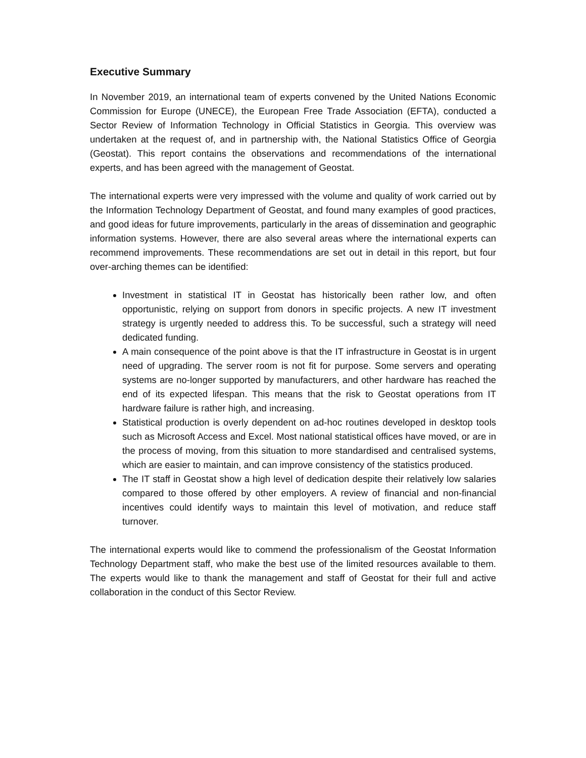Executive Summary
In November 2019, an international team of experts convened by the United Nations Economic Commission for Europe (UNECE), the European Free Trade Association (EFTA), conducted a Sector Review of Information Technology in Official Statistics in Georgia. This overview was undertaken at the request of, and in partnership with, the National Statistics Office of Georgia (Geostat). This report contains the observations and recommendations of the international experts, and has been agreed with the management of Geostat.
The international experts were very impressed with the volume and quality of work carried out by the Information Technology Department of Geostat, and found many examples of good practices, and good ideas for future improvements, particularly in the areas of dissemination and geographic information systems. However, there are also several areas where the international experts can recommend improvements. These recommendations are set out in detail in this report, but four over-arching themes can be identified:
Investment in statistical IT in Geostat has historically been rather low, and often opportunistic, relying on support from donors in specific projects. A new IT investment strategy is urgently needed to address this. To be successful, such a strategy will need dedicated funding.
A main consequence of the point above is that the IT infrastructure in Geostat is in urgent need of upgrading. The server room is not fit for purpose. Some servers and operating systems are no-longer supported by manufacturers, and other hardware has reached the end of its expected lifespan. This means that the risk to Geostat operations from IT hardware failure is rather high, and increasing.
Statistical production is overly dependent on ad-hoc routines developed in desktop tools such as Microsoft Access and Excel. Most national statistical offices have moved, or are in the process of moving, from this situation to more standardised and centralised systems, which are easier to maintain, and can improve consistency of the statistics produced.
The IT staff in Geostat show a high level of dedication despite their relatively low salaries compared to those offered by other employers. A review of financial and non-financial incentives could identify ways to maintain this level of motivation, and reduce staff turnover.
The international experts would like to commend the professionalism of the Geostat Information Technology Department staff, who make the best use of the limited resources available to them. The experts would like to thank the management and staff of Geostat for their full and active collaboration in the conduct of this Sector Review.